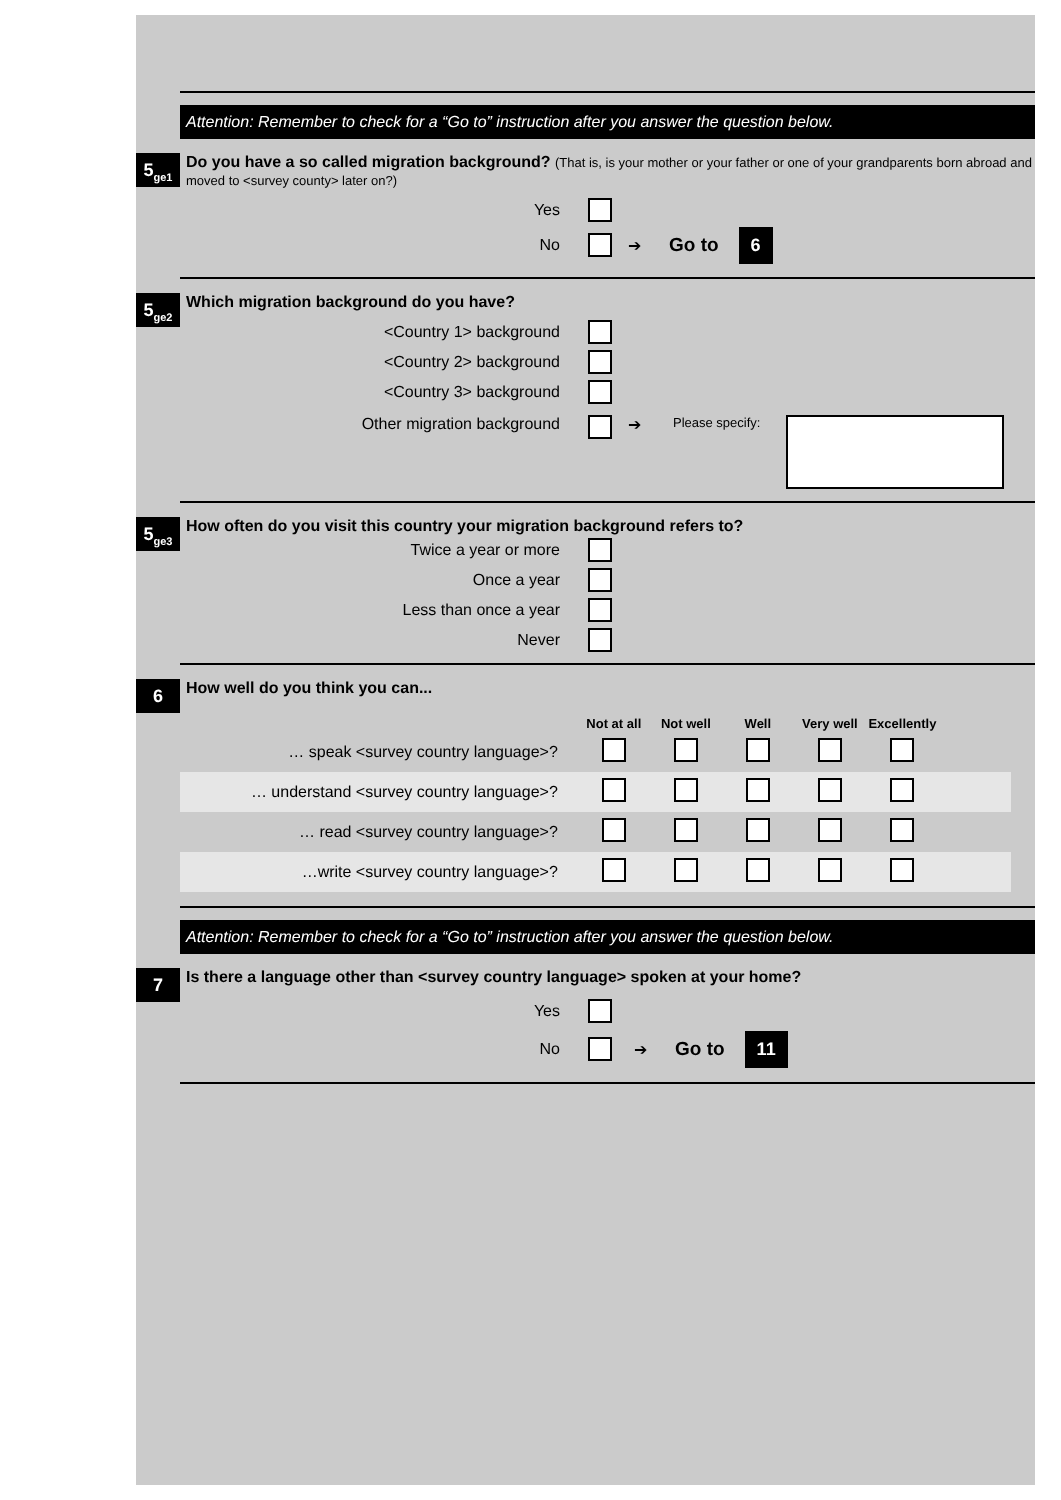Attention: Remember to check for a “Go to” instruction after you answer the question below.
5<sub>ge1</sub>
Do you have a so called migration background? (That is, is your mother or your father or one of your grandparents born abroad and moved to <survey county> later on?)
Yes
No ➔ Go to 6
5<sub>ge2</sub>
Which migration background do you have?
<Country 1> background
<Country 2> background
<Country 3> background
Other migration background ➔ Please specify:
5<sub>ge3</sub>
How often do you visit this country your migration background refers to?
Twice a year or more
Once a year
Less than once a year
Never
6
How well do you think you can...
| | Not at all | Not well | Well | Very well | Excellently | |
| --- | --- | --- | --- | --- | --- | --- |
| … speak <survey country language>? | | | | | | |
| … understand <survey country language>? | | | | | | |
| … read <survey country language>? | | | | | | |
| …write <survey country language>? | | | | | | |
Attention: Remember to check for a “Go to” instruction after you answer the question below.
7
Is there a language other than <survey country language> spoken at your home?
Yes
No ➔ Go to 11